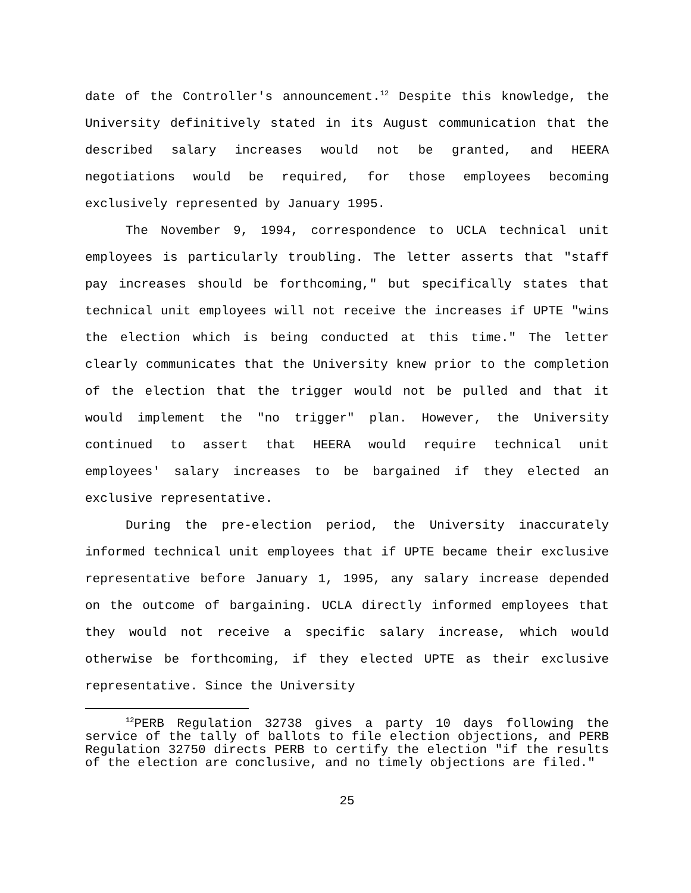date of the Controller's announcement.<sup>12</sup> Despite this knowledge, the University definitively stated in its August communication that the described salary increases would not be granted, and HEERA negotiations would be required, for those employees becoming exclusively represented by January 1995.
The November 9, 1994, correspondence to UCLA technical unit employees is particularly troubling. The letter asserts that "staff pay increases should be forthcoming," but specifically states that technical unit employees will not receive the increases if UPTE "wins the election which is being conducted at this time." The letter clearly communicates that the University knew prior to the completion of the election that the trigger would not be pulled and that it would implement the "no trigger" plan. However, the University continued to assert that HEERA would require technical unit employees' salary increases to be bargained if they elected an exclusive representative.
During the pre-election period, the University inaccurately informed technical unit employees that if UPTE became their exclusive representative before January 1, 1995, any salary increase depended on the outcome of bargaining. UCLA directly informed employees that they would not receive a specific salary increase, which would otherwise be forthcoming, if they elected UPTE as their exclusive representative. Since the University
<sup>12</sup> PERB Regulation 32738 gives a party 10 days following the service of the tally of ballots to file election objections, and PERB Regulation 32750 directs PERB to certify the election "if the results of the election are conclusive, and no timely objections are filed."
25